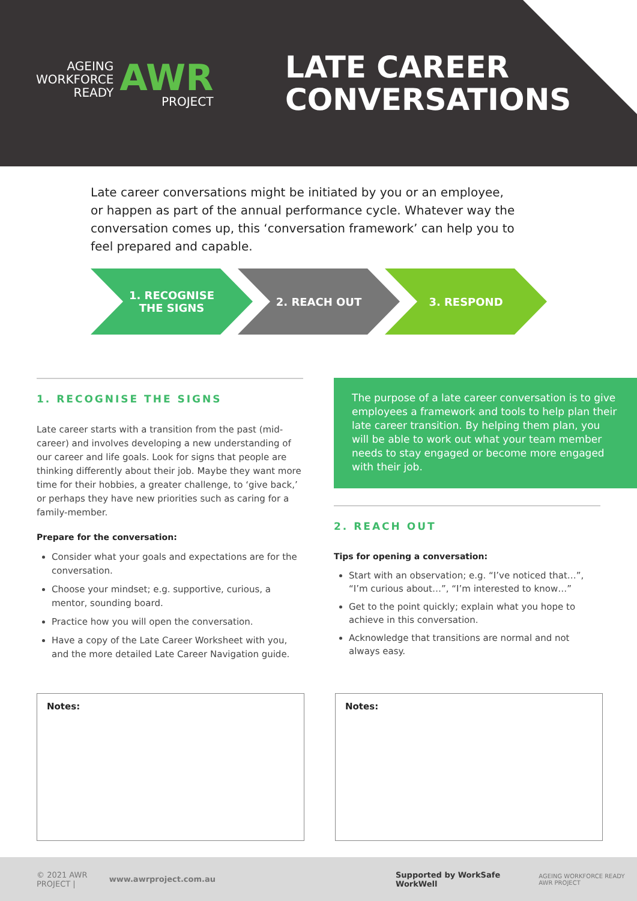AGEING
WORKFORCE
READY
AWR
PROJECT
LATE CAREER
CONVERSATIONS
Late career conversations might be initiated by you or an employee, or happen as part of the annual performance cycle. Whatever way the conversation comes up, this ‘conversation framework’ can help you to feel prepared and capable.
1. RECOGNISE
THE SIGNS
2. REACH OUT 3. RESPOND
1. RECOGNISE THE SIGNS
Late career starts with a transition from the past (mid-career) and involves developing a new understanding of our career and life goals. Look for signs that people are thinking differently about their job. Maybe they want more time for their hobbies, a greater challenge, to ‘give back,’ or perhaps they have new priorities such as caring for a family-member.
Prepare for the conversation:
Consider what your goals and expectations are for the conversation.
Choose your mindset; e.g. supportive, curious, a mentor, sounding board.
Practice how you will open the conversation.
Have a copy of the Late Career Worksheet with you, and the more detailed Late Career Navigation guide.
The purpose of a late career conversation is to give employees a framework and tools to help plan their late career transition. By helping them plan, you will be able to work out what your team member needs to stay engaged or become more engaged with their job.
2. REACH OUT
Tips for opening a conversation:
Start with an observation; e.g. “I’ve noticed that…”, “I’m curious about…”, “I’m interested to know…”
Get to the point quickly; explain what you hope to achieve in this conversation.
Acknowledge that transitions are normal and not always easy.
Notes: Notes:
© 2021 AWR PROJECT | www.awrproject.com.au Supported by WorkSafe WorkWell AGEING WORKFORCE READY AWR PROJECT